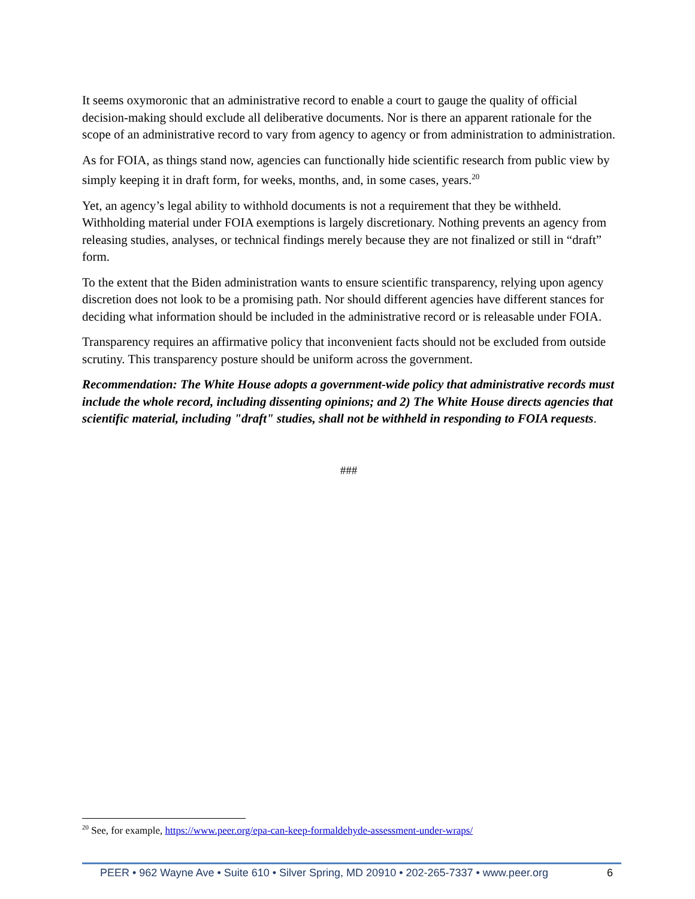It seems oxymoronic that an administrative record to enable a court to gauge the quality of official decision-making should exclude all deliberative documents. Nor is there an apparent rationale for the scope of an administrative record to vary from agency to agency or from administration to administration.
As for FOIA, as things stand now, agencies can functionally hide scientific research from public view by simply keeping it in draft form, for weeks, months, and, in some cases, years.<sup>20</sup>
Yet, an agency’s legal ability to withhold documents is not a requirement that they be withheld. Withholding material under FOIA exemptions is largely discretionary. Nothing prevents an agency from releasing studies, analyses, or technical findings merely because they are not finalized or still in “draft” form.
To the extent that the Biden administration wants to ensure scientific transparency, relying upon agency discretion does not look to be a promising path. Nor should different agencies have different stances for deciding what information should be included in the administrative record or is releasable under FOIA.
Transparency requires an affirmative policy that inconvenient facts should not be excluded from outside scrutiny. This transparency posture should be uniform across the government.
Recommendation: The White House adopts a government-wide policy that administrative records must include the whole record, including dissenting opinions; and 2) The White House directs agencies that scientific material, including "draft" studies, shall not be withheld in responding to FOIA requests.
###
<sup>20</sup> See, for example, https://www.peer.org/epa-can-keep-formaldehyde-assessment-under-wraps/
PEER • 962 Wayne Ave • Suite 610 • Silver Spring, MD 20910 • 202-265-7337 • www.peer.org 6